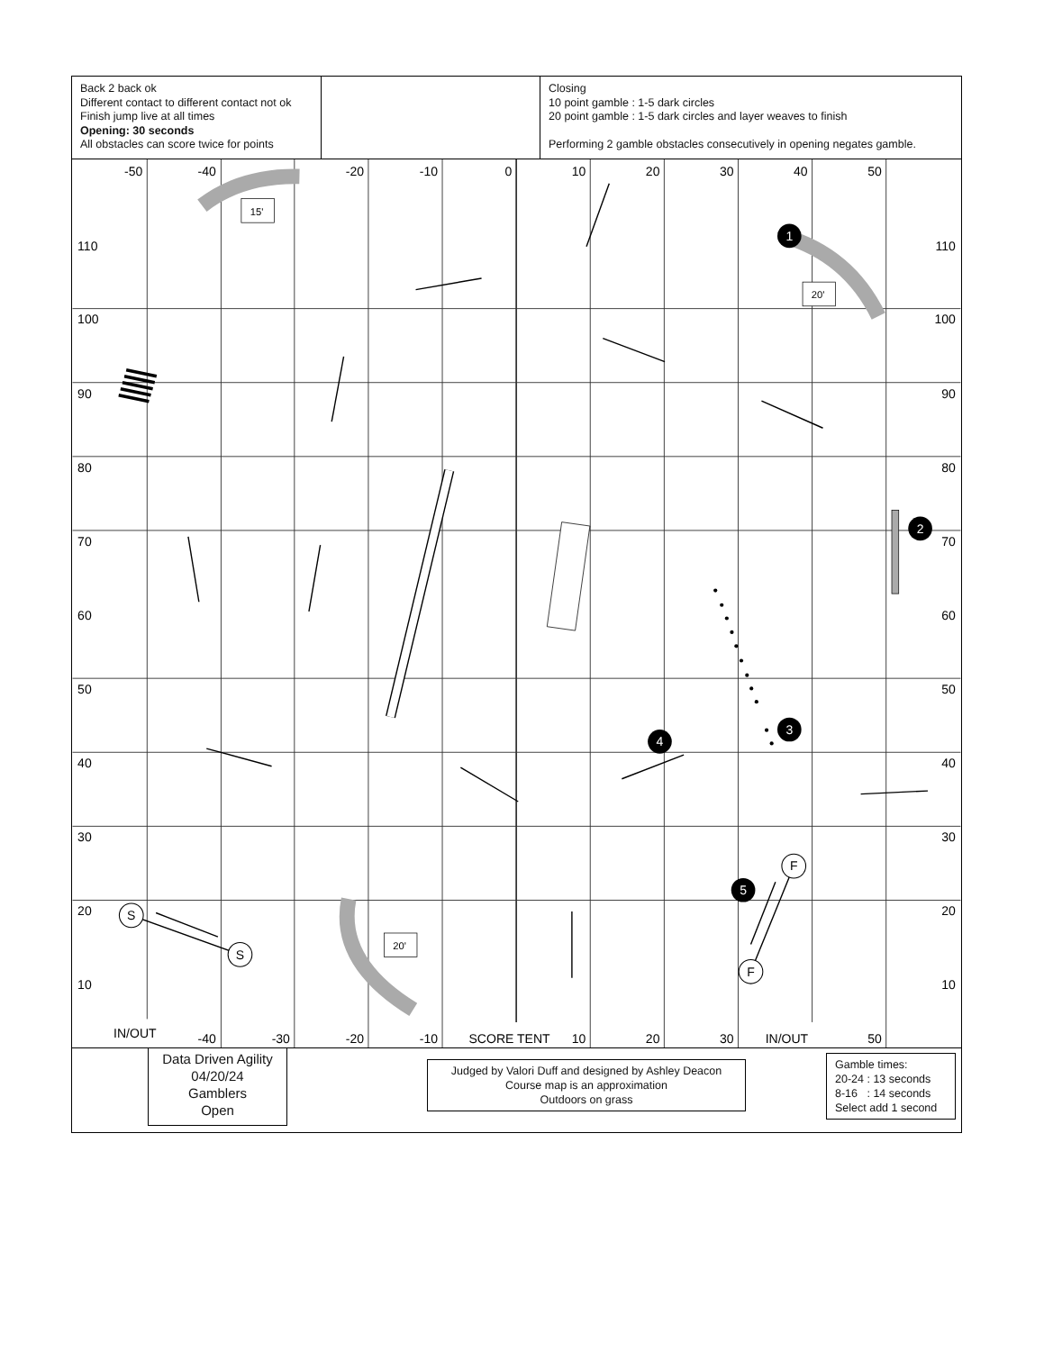Back 2 back ok
Different contact to different contact not ok
Finish jump live at all times
Opening: 30 seconds
All obstacles can score twice for points
Closing
10 point gamble : 1-5 dark circles
20 point gamble : 1-5 dark circles and layer weaves to finish
Performing 2 gamble obstacles consecutively in opening negates gamble.
-50
-40
-20
-10
0
10
20
30
40
50
-40
-30
-20
-10
10
20
30
50
110
100
90
80
70
60
50
40
30
20
10
110
100
90
80
70
60
50
40
30
20
10
IN/OUT
SCORE TENT
IN/OUT
15'
20'
20'
1
2
3
4
5
S
S
F
F
Data Driven Agility
04/20/24
Gamblers
Open
Judged by Valori Duff and designed by Ashley Deacon
Course map is an approximation
Outdoors on grass
Gamble times:
20-24 : 13 seconds
8-16 : 14 seconds
Select add 1 second